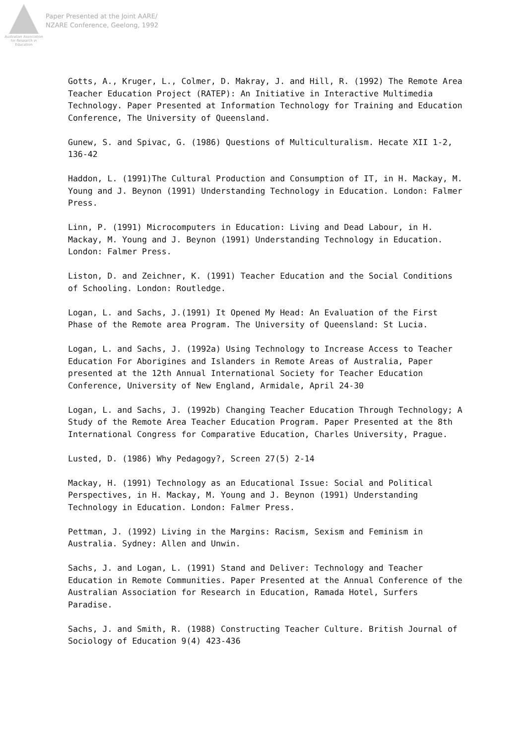Australian Association for Research in Education
Paper Presented at the Joint AARE/
NZARE Conference, Geelong, 1992
Gotts, A., Kruger, L., Colmer, D. Makray, J. and Hill, R. (1992) The Remote Area Teacher Education Project (RATEP): An Initiative in Interactive Multimedia Technology. Paper Presented at Information Technology for Training and Education Conference, The University of Queensland.
Gunew, S. and Spivac, G. (1986) Questions of Multiculturalism. Hecate XII 1-2, 136-42
Haddon, L. (1991)The Cultural Production and Consumption of IT, in H. Mackay, M. Young and J. Beynon (1991) Understanding Technology in Education. London: Falmer Press.
Linn, P. (1991) Microcomputers in Education: Living and Dead Labour, in H. Mackay, M. Young and J. Beynon (1991) Understanding Technology in Education. London: Falmer Press.
Liston, D. and Zeichner, K. (1991) Teacher Education and the Social Conditions of Schooling. London: Routledge.
Logan, L. and Sachs, J.(1991) It Opened My Head: An Evaluation of the First Phase of the Remote area Program. The University of Queensland: St Lucia.
Logan, L. and Sachs, J. (1992a) Using Technology to Increase Access to Teacher Education For Aborigines and Islanders in Remote Areas of Australia, Paper presented at the 12th Annual International Society for Teacher Education Conference, University of New England, Armidale, April 24-30
Logan, L. and Sachs, J. (1992b) Changing Teacher Education Through Technology; A Study of the Remote Area Teacher Education Program. Paper Presented at the 8th International Congress for Comparative Education, Charles University, Prague.
Lusted, D. (1986) Why Pedagogy?, Screen 27(5) 2-14
Mackay, H. (1991) Technology as an Educational Issue: Social and Political Perspectives, in H. Mackay, M. Young and J. Beynon (1991) Understanding Technology in Education. London: Falmer Press.
Pettman, J. (1992) Living in the Margins: Racism, Sexism and Feminism in Australia. Sydney: Allen and Unwin.
Sachs, J. and Logan, L. (1991) Stand and Deliver: Technology and Teacher Education in Remote Communities. Paper Presented at the Annual Conference of the Australian Association for Research in Education, Ramada Hotel, Surfers Paradise.
Sachs, J. and Smith, R. (1988) Constructing Teacher Culture. British Journal of Sociology of Education 9(4) 423-436